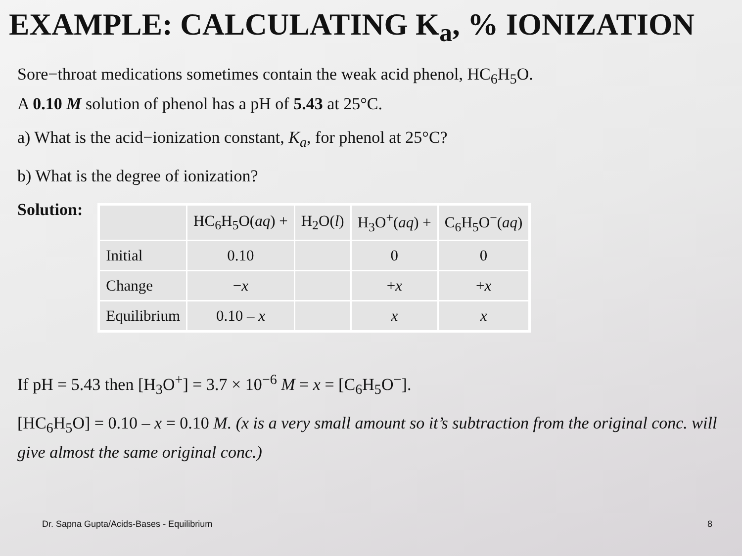EXAMPLE: CALCULATING K<sub>a</sub>, % IONIZATION
Sore−throat medications sometimes contain the weak acid phenol, HC<sub>6</sub>H<sub>5</sub>O.
A 0.10 M solution of phenol has a pH of 5.43 at 25°C.
a) What is the acid−ionization constant, K<sub>a</sub>, for phenol at 25°C?
b) What is the degree of ionization?
Solution:
| | HC<sub>6</sub>H<sub>5</sub>O( aq ) + | H<sub>2</sub>O( l ) | H<sub>3</sub>O<sup>+</sup>( aq ) + | C<sub>6</sub>H<sub>5</sub>O<sup>−</sup>( aq ) |
| Initial | 0.10 | | 0 | 0 |
| Change | − x | | + x | + x |
| Equilibrium | 0.10 – x | | x | x |
If pH = 5.43 then [H<sub>3</sub>O<sup>+</sup>] = 3.7 × 10<sup>−6</sup> M = x = [C<sub>6</sub>H<sub>5</sub>O<sup>−</sup>].
[HC<sub>6</sub>H<sub>5</sub>O] = 0.10 – x = 0.10 M. (x is a very small amount so it’s subtraction from the original conc. will give almost the same original conc.)
Dr. Sapna Gupta/Acids-Bases - Equilibrium 8